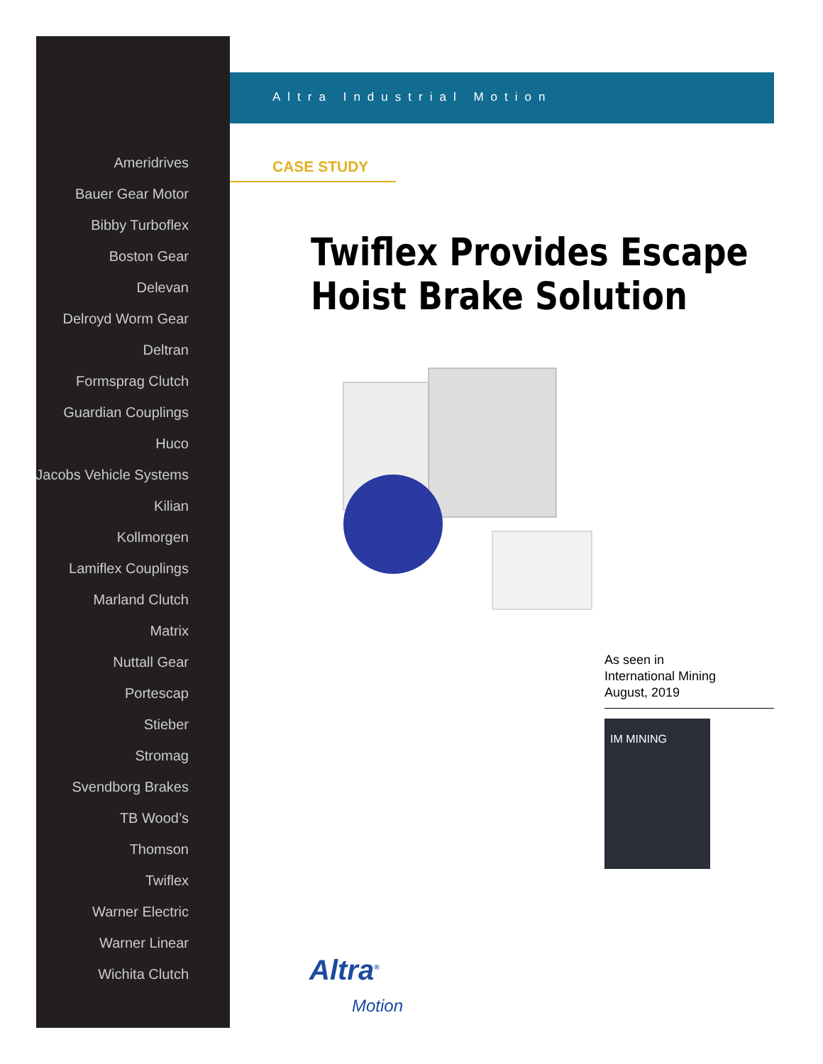Ameridrives
Bauer Gear Motor
Bibby Turboflex
Boston Gear
Delevan
Delroyd Worm Gear
Deltran
Formsprag Clutch
Guardian Couplings
Huco
Jacobs Vehicle Systems
Kilian
Kollmorgen
Lamiflex Couplings
Marland Clutch
Matrix
Nuttall Gear
Portescap
Stieber
Stromag
Svendborg Brakes
TB Wood’s
Thomson
Twiflex
Warner Electric
Warner Linear
Wichita Clutch
Altra Industrial Motion
CASE STUDY
Twiflex Provides Escape Hoist Brake Solution
As seen in
International Mining
August, 2019
IM MINING
Altra<sup>®</sup>
Motion